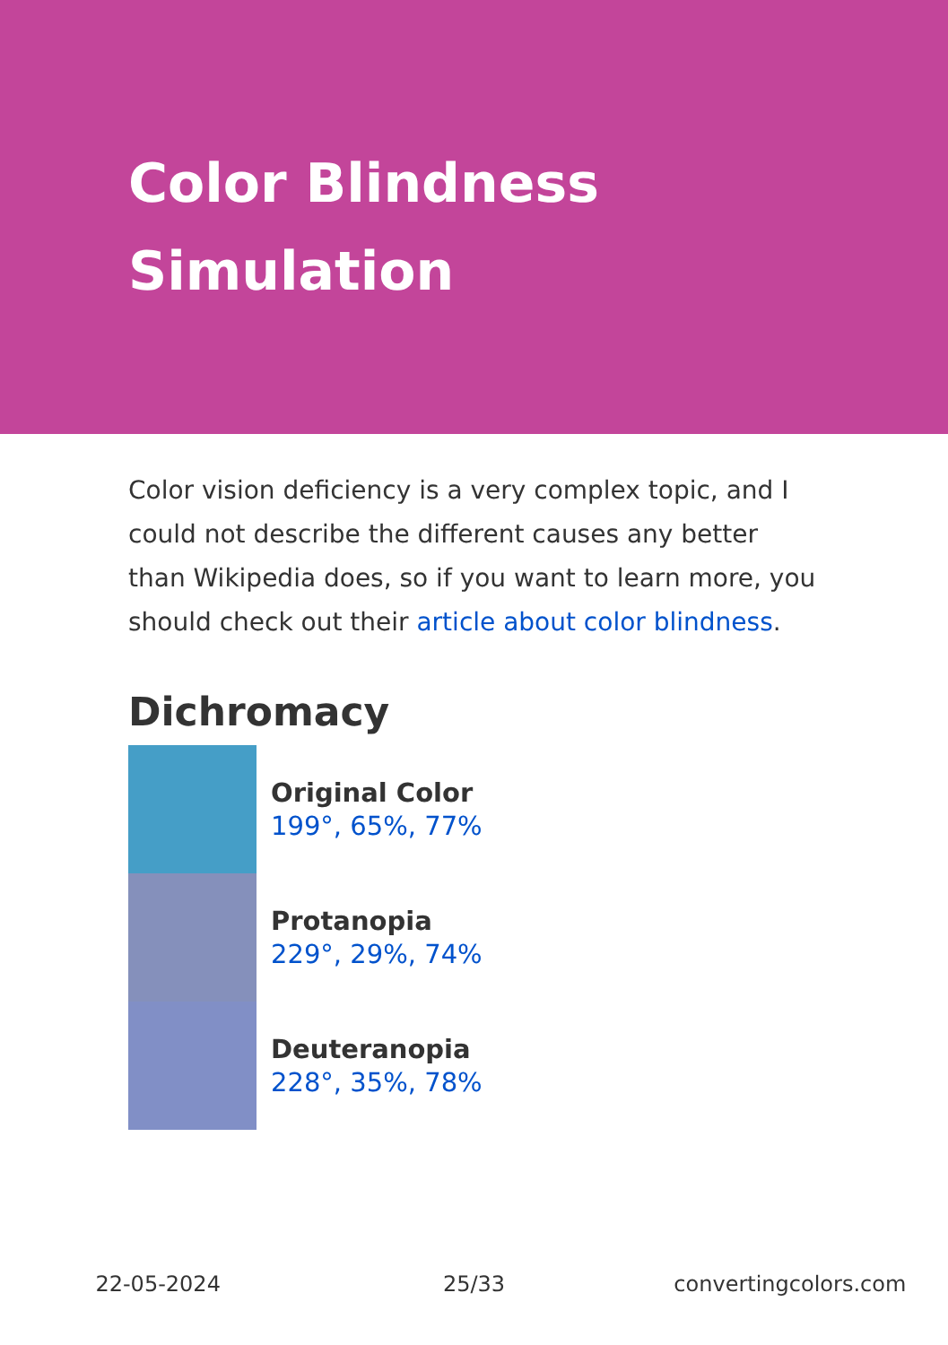Color Blindness
Simulation
Color vision deficiency is a very complex topic, and I could not describe the different causes any better than Wikipedia does, so if you want to learn more, you should check out their article about color blindness.
Dichromacy
Original Color
199°, 65%, 77%
Protanopia
229°, 29%, 74%
Deuteranopia
228°, 35%, 78%
22-05-2024 25/33 convertingcolors.com